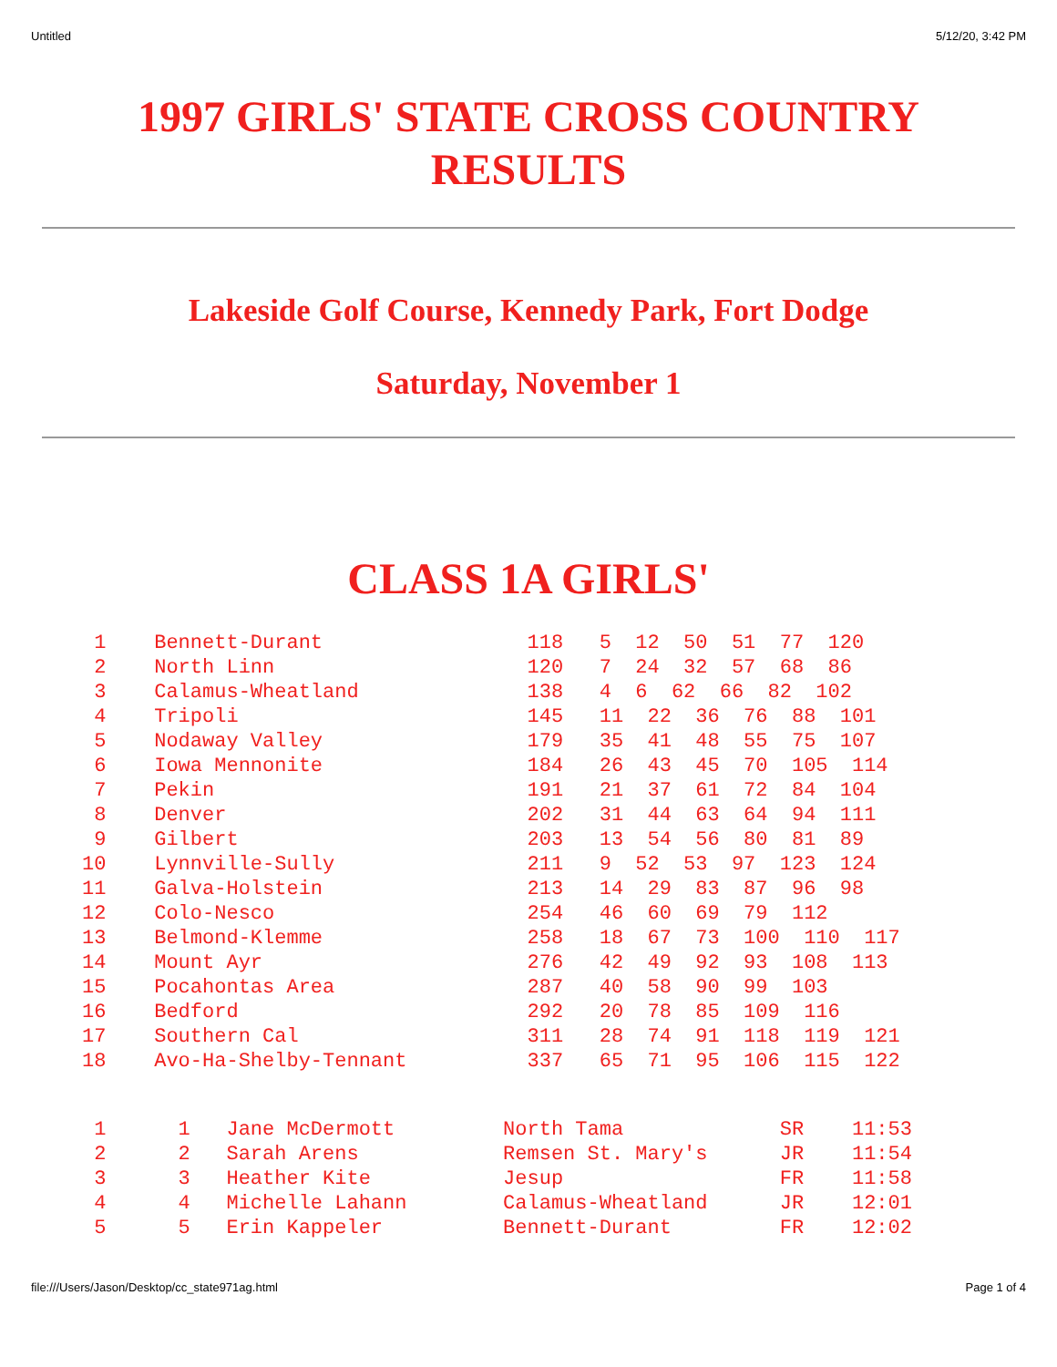Untitled 5/12/20, 3:42 PM
1997 GIRLS' STATE CROSS COUNTRY RESULTS
Lakeside Golf Course, Kennedy Park, Fort Dodge
Saturday, November 1
CLASS 1A GIRLS'
| 1 Bennett-Durant 118 5 12 50 51 77 120 |
| 2 North Linn 120 7 24 32 57 68 86 |
| 3 Calamus-Wheatland 138 4 6 62 66 82 102 |
| 4 Tripoli 145 11 22 36 76 88 101 |
| 5 Nodaway Valley 179 35 41 48 55 75 107 |
| 6 Iowa Mennonite 184 26 43 45 70 105 114 |
| 7 Pekin 191 21 37 61 72 84 104 |
| 8 Denver 202 31 44 63 64 94 111 |
| 9 Gilbert 203 13 54 56 80 81 89 |
| 10 Lynnville-Sully 211 9 52 53 97 123 124 |
| 11 Galva-Holstein 213 14 29 83 87 96 98 |
| 12 Colo-Nesco 254 46 60 69 79 112 |
| 13 Belmond-Klemme 258 18 67 73 100 110 117 |
| 14 Mount Ayr 276 42 49 92 93 108 113 |
| 15 Pocahontas Area 287 40 58 90 99 103 |
| 16 Bedford 292 20 78 85 109 116 |
| 17 Southern Cal 311 28 74 91 118 119 121 |
| 18 Avo-Ha-Shelby-Tennant 337 65 71 95 106 115 122 |
| 1 1 Jane McDermott North Tama SR 11:53 |
| 2 2 Sarah Arens Remsen St. Mary's JR 11:54 |
| 3 3 Heather Kite Jesup FR 11:58 |
| 4 4 Michelle Lahann Calamus-Wheatland JR 12:01 |
| 5 5 Erin Kappeler Bennett-Durant FR 12:02 |
file:///Users/Jason/Desktop/cc_state971ag.html Page 1 of 4